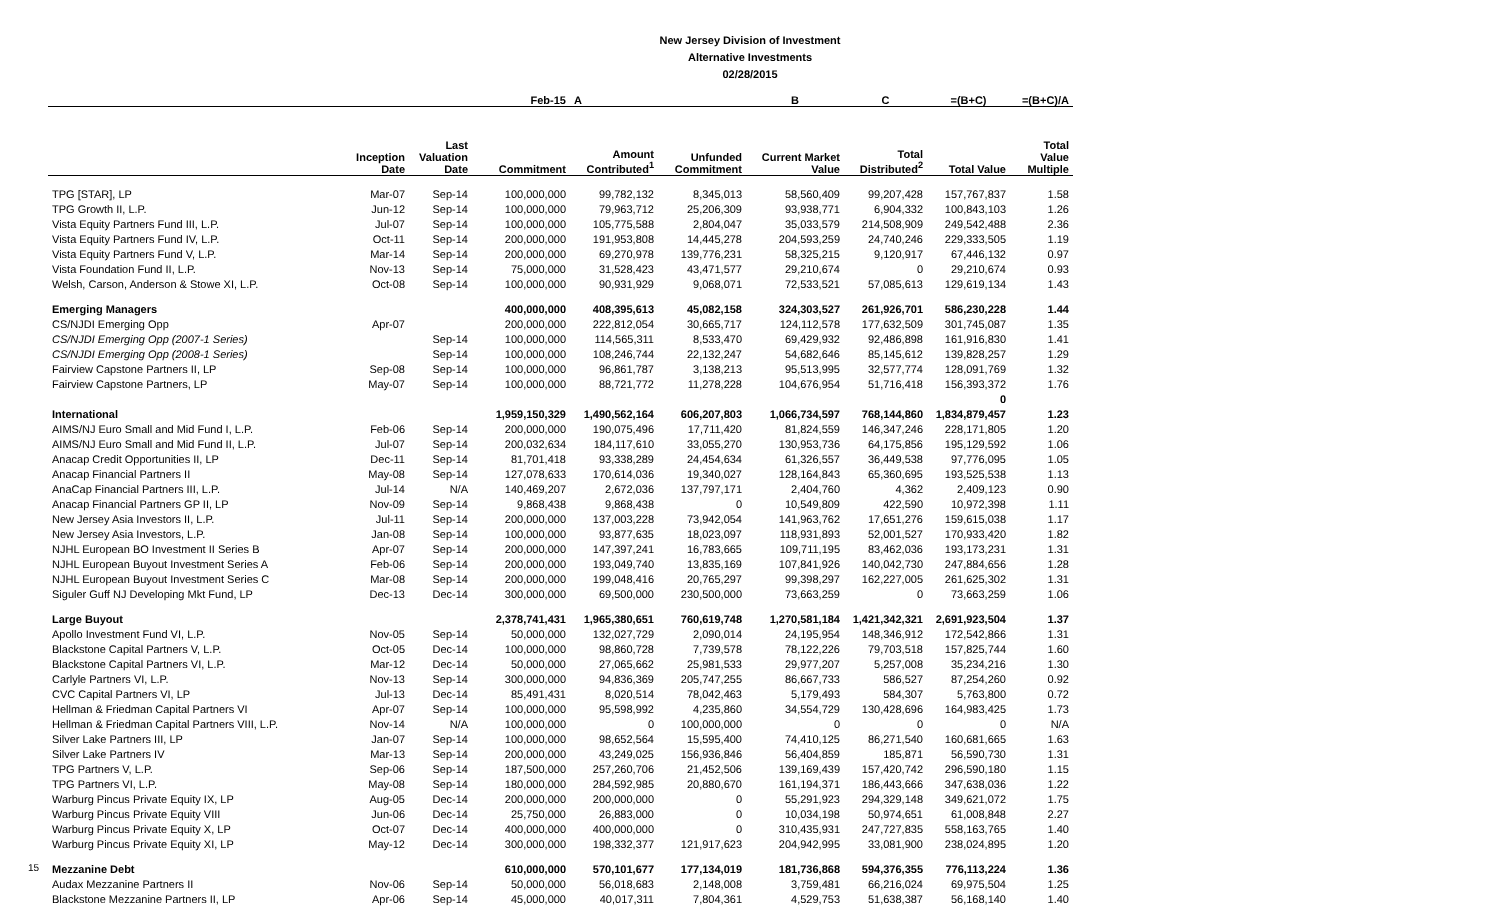New Jersey Division of Investment
Alternative Investments
02/28/2015
| | | | Feb-15 | A | | B | C | =(B+C) | =(B+C)/A |
| --- | --- | --- | --- | --- | --- | --- | --- | --- | --- |
| | Inception Date | Last Valuation Date | Commitment | Amount Contributed<sup>1</sup> | Unfunded Commitment | Current Market Value | Total Distributed<sup>2</sup> | Total Value | Total Value Multiple |
| TPG [STAR], LP | Mar-07 | Sep-14 | 100,000,000 | 99,782,132 | 8,345,013 | 58,560,409 | 99,207,428 | 157,767,837 | 1.58 |
| TPG Growth II, L.P. | Jun-12 | Sep-14 | 100,000,000 | 79,963,712 | 25,206,309 | 93,938,771 | 6,904,332 | 100,843,103 | 1.26 |
| Vista Equity Partners Fund III, L.P. | Jul-07 | Sep-14 | 100,000,000 | 105,775,588 | 2,804,047 | 35,033,579 | 214,508,909 | 249,542,488 | 2.36 |
| Vista Equity Partners Fund IV, L.P. | Oct-11 | Sep-14 | 200,000,000 | 191,953,808 | 14,445,278 | 204,593,259 | 24,740,246 | 229,333,505 | 1.19 |
| Vista Equity Partners Fund V, L.P. | Mar-14 | Sep-14 | 200,000,000 | 69,270,978 | 139,776,231 | 58,325,215 | 9,120,917 | 67,446,132 | 0.97 |
| Vista Foundation Fund II, L.P. | Nov-13 | Sep-14 | 75,000,000 | 31,528,423 | 43,471,577 | 29,210,674 | 0 | 29,210,674 | 0.93 |
| Welsh, Carson, Anderson & Stowe XI, L.P. | Oct-08 | Sep-14 | 100,000,000 | 90,931,929 | 9,068,071 | 72,533,521 | 57,085,613 | 129,619,134 | 1.43 |
| Emerging Managers | | | 400,000,000 | 408,395,613 | 45,082,158 | 324,303,527 | 261,926,701 | 586,230,228 | 1.44 |
| CS/NJDI Emerging Opp | Apr-07 | | 200,000,000 | 222,812,054 | 30,665,717 | 124,112,578 | 177,632,509 | 301,745,087 | 1.35 |
| CS/NJDI Emerging Opp (2007-1 Series) | | Sep-14 | 100,000,000 | 114,565,311 | 8,533,470 | 69,429,932 | 92,486,898 | 161,916,830 | 1.41 |
| CS/NJDI Emerging Opp (2008-1 Series) | | Sep-14 | 100,000,000 | 108,246,744 | 22,132,247 | 54,682,646 | 85,145,612 | 139,828,257 | 1.29 |
| Fairview Capstone Partners II, LP | Sep-08 | Sep-14 | 100,000,000 | 96,861,787 | 3,138,213 | 95,513,995 | 32,577,774 | 128,091,769 | 1.32 |
| Fairview Capstone Partners, LP | May-07 | Sep-14 | 100,000,000 | 88,721,772 | 11,278,228 | 104,676,954 | 51,716,418 | 156,393,372 | 1.76 |
| | | | | | | | | 0 | |
| International | | | 1,959,150,329 | 1,490,562,164 | 606,207,803 | 1,066,734,597 | 768,144,860 | 1,834,879,457 | 1.23 |
| AIMS/NJ Euro Small and Mid Fund I, L.P. | Feb-06 | Sep-14 | 200,000,000 | 190,075,496 | 17,711,420 | 81,824,559 | 146,347,246 | 228,171,805 | 1.20 |
| AIMS/NJ Euro Small and Mid Fund II, L.P. | Jul-07 | Sep-14 | 200,032,634 | 184,117,610 | 33,055,270 | 130,953,736 | 64,175,856 | 195,129,592 | 1.06 |
| Anacap Credit Opportunities II, LP | Dec-11 | Sep-14 | 81,701,418 | 93,338,289 | 24,454,634 | 61,326,557 | 36,449,538 | 97,776,095 | 1.05 |
| Anacap Financial Partners II | May-08 | Sep-14 | 127,078,633 | 170,614,036 | 19,340,027 | 128,164,843 | 65,360,695 | 193,525,538 | 1.13 |
| AnaCap Financial Partners III, L.P. | Jul-14 | N/A | 140,469,207 | 2,672,036 | 137,797,171 | 2,404,760 | 4,362 | 2,409,123 | 0.90 |
| Anacap Financial Partners GP II, LP | Nov-09 | Sep-14 | 9,868,438 | 9,868,438 | 0 | 10,549,809 | 422,590 | 10,972,398 | 1.11 |
| New Jersey Asia Investors II, L.P. | Jul-11 | Sep-14 | 200,000,000 | 137,003,228 | 73,942,054 | 141,963,762 | 17,651,276 | 159,615,038 | 1.17 |
| New Jersey Asia Investors, L.P. | Jan-08 | Sep-14 | 100,000,000 | 93,877,635 | 18,023,097 | 118,931,893 | 52,001,527 | 170,933,420 | 1.82 |
| NJHL European BO Investment II Series B | Apr-07 | Sep-14 | 200,000,000 | 147,397,241 | 16,783,665 | 109,711,195 | 83,462,036 | 193,173,231 | 1.31 |
| NJHL European Buyout Investment Series A | Feb-06 | Sep-14 | 200,000,000 | 193,049,740 | 13,835,169 | 107,841,926 | 140,042,730 | 247,884,656 | 1.28 |
| NJHL European Buyout Investment Series C | Mar-08 | Sep-14 | 200,000,000 | 199,048,416 | 20,765,297 | 99,398,297 | 162,227,005 | 261,625,302 | 1.31 |
| Siguler Guff NJ Developing Mkt Fund, LP | Dec-13 | Dec-14 | 300,000,000 | 69,500,000 | 230,500,000 | 73,663,259 | 0 | 73,663,259 | 1.06 |
| Large Buyout | | | 2,378,741,431 | 1,965,380,651 | 760,619,748 | 1,270,581,184 | 1,421,342,321 | 2,691,923,504 | 1.37 |
| Apollo Investment Fund VI, L.P. | Nov-05 | Sep-14 | 50,000,000 | 132,027,729 | 2,090,014 | 24,195,954 | 148,346,912 | 172,542,866 | 1.31 |
| Blackstone Capital Partners V, L.P. | Oct-05 | Dec-14 | 100,000,000 | 98,860,728 | 7,739,578 | 78,122,226 | 79,703,518 | 157,825,744 | 1.60 |
| Blackstone Capital Partners VI, L.P. | Mar-12 | Dec-14 | 50,000,000 | 27,065,662 | 25,981,533 | 29,977,207 | 5,257,008 | 35,234,216 | 1.30 |
| Carlyle Partners VI, L.P. | Nov-13 | Sep-14 | 300,000,000 | 94,836,369 | 205,747,255 | 86,667,733 | 586,527 | 87,254,260 | 0.92 |
| CVC Capital Partners VI, LP | Jul-13 | Dec-14 | 85,491,431 | 8,020,514 | 78,042,463 | 5,179,493 | 584,307 | 5,763,800 | 0.72 |
| Hellman & Friedman Capital Partners VI | Apr-07 | Sep-14 | 100,000,000 | 95,598,992 | 4,235,860 | 34,554,729 | 130,428,696 | 164,983,425 | 1.73 |
| Hellman & Friedman Capital Partners VIII, L.P. | Nov-14 | N/A | 100,000,000 | 0 | 100,000,000 | 0 | 0 | 0 | N/A |
| Silver Lake Partners III, LP | Jan-07 | Sep-14 | 100,000,000 | 98,652,564 | 15,595,400 | 74,410,125 | 86,271,540 | 160,681,665 | 1.63 |
| Silver Lake Partners IV | Mar-13 | Sep-14 | 200,000,000 | 43,249,025 | 156,936,846 | 56,404,859 | 185,871 | 56,590,730 | 1.31 |
| TPG Partners V, L.P. | Sep-06 | Sep-14 | 187,500,000 | 257,260,706 | 21,452,506 | 139,169,439 | 157,420,742 | 296,590,180 | 1.15 |
| TPG Partners VI, L.P. | May-08 | Sep-14 | 180,000,000 | 284,592,985 | 20,880,670 | 161,194,371 | 186,443,666 | 347,638,036 | 1.22 |
| Warburg Pincus Private Equity IX, LP | Aug-05 | Dec-14 | 200,000,000 | 200,000,000 | 0 | 55,291,923 | 294,329,148 | 349,621,072 | 1.75 |
| Warburg Pincus Private Equity VIII | Jun-06 | Dec-14 | 25,750,000 | 26,883,000 | 0 | 10,034,198 | 50,974,651 | 61,008,848 | 2.27 |
| Warburg Pincus Private Equity X, LP | Oct-07 | Dec-14 | 400,000,000 | 400,000,000 | 0 | 310,435,931 | 247,727,835 | 558,163,765 | 1.40 |
| Warburg Pincus Private Equity XI, LP | May-12 | Dec-14 | 300,000,000 | 198,332,377 | 121,917,623 | 204,942,995 | 33,081,900 | 238,024,895 | 1.20 |
| Mezzanine Debt | | | 610,000,000 | 570,101,677 | 177,134,019 | 181,736,868 | 594,376,355 | 776,113,224 | 1.36 |
| Audax Mezzanine Partners II | Nov-06 | Sep-14 | 50,000,000 | 56,018,683 | 2,148,008 | 3,759,481 | 66,216,024 | 69,975,504 | 1.25 |
| Blackstone Mezzanine Partners II, LP | Apr-06 | Sep-14 | 45,000,000 | 40,017,311 | 7,804,361 | 4,529,753 | 51,638,387 | 56,168,140 | 1.40 |
15